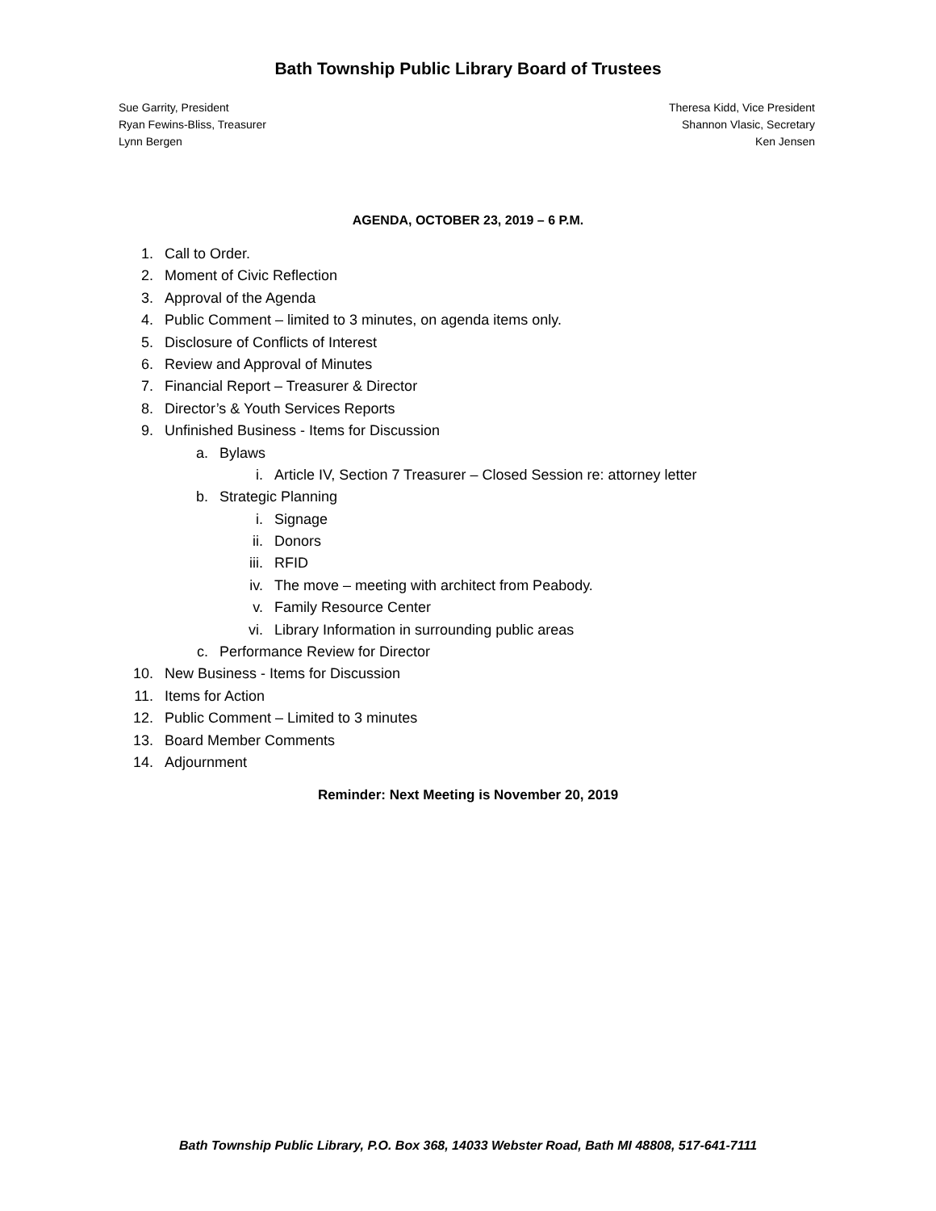Bath Township Public Library Board of Trustees
Sue Garrity, President
Ryan Fewins-Bliss, Treasurer
Lynn Bergen
Theresa Kidd, Vice President
Shannon Vlasic, Secretary
Ken Jensen
AGENDA, OCTOBER 23, 2019 – 6 P.M.
1. Call to Order.
2. Moment of Civic Reflection
3. Approval of the Agenda
4. Public Comment – limited to 3 minutes, on agenda items only.
5. Disclosure of Conflicts of Interest
6. Review and Approval of Minutes
7. Financial Report – Treasurer & Director
8. Director’s & Youth Services Reports
9. Unfinished Business - Items for Discussion
a. Bylaws
i. Article IV, Section 7 Treasurer – Closed Session re: attorney letter
b. Strategic Planning
i. Signage
ii. Donors
iii. RFID
iv. The move – meeting with architect from Peabody.
v. Family Resource Center
vi. Library Information in surrounding public areas
c. Performance Review for Director
10. New Business - Items for Discussion
11. Items for Action
12. Public Comment – Limited to 3 minutes
13. Board Member Comments
14. Adjournment
Reminder: Next Meeting is November 20, 2019
Bath Township Public Library, P.O. Box 368, 14033 Webster Road, Bath MI 48808, 517-641-7111